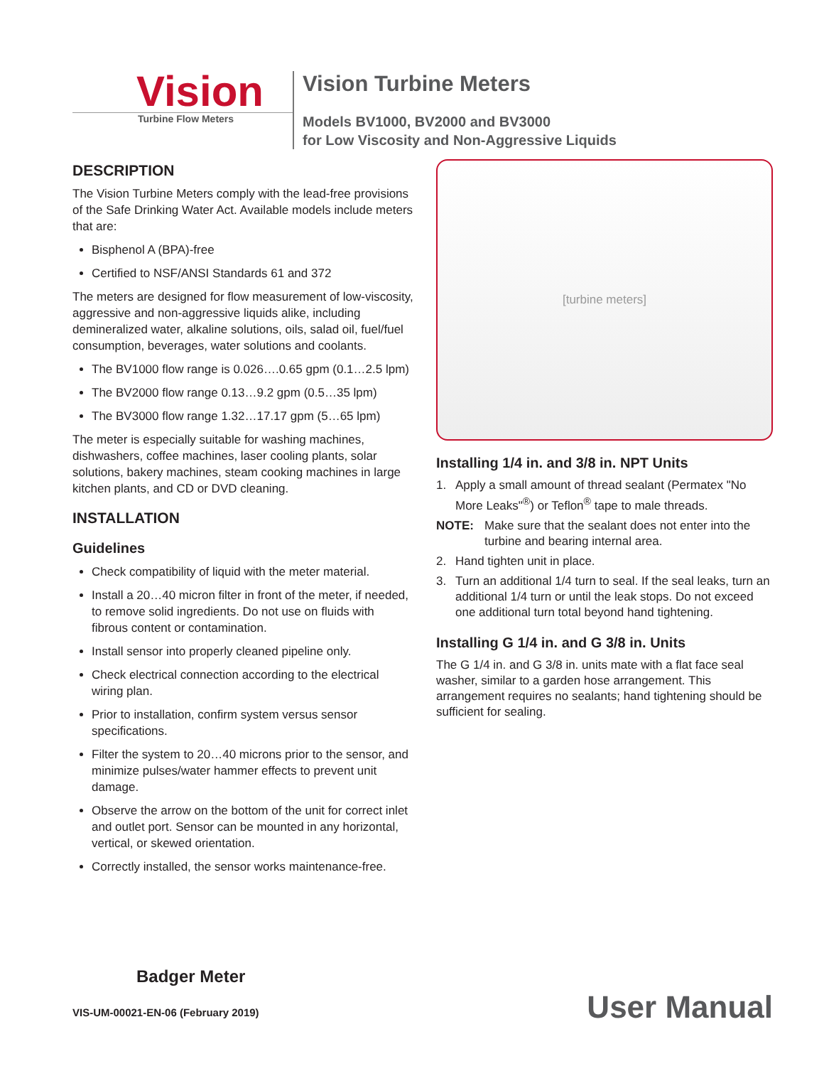Vision
Turbine Flow Meters
Vision Turbine Meters
Models BV1000, BV2000 and BV3000
for Low Viscosity and Non-Aggressive Liquids
DESCRIPTION
The Vision Turbine Meters comply with the lead-free provisions of the Safe Drinking Water Act. Available models include meters that are:
Bisphenol A (BPA)-free
Certified to NSF/ANSI Standards 61 and 372
The meters are designed for flow measurement of low-viscosity, aggressive and non-aggressive liquids alike, including demineralized water, alkaline solutions, oils, salad oil, fuel/fuel consumption, beverages, water solutions and coolants.
The BV1000 flow range is 0.026….0.65 gpm (0.1…2.5 lpm)
The BV2000 flow range 0.13…9.2 gpm (0.5…35 lpm)
The BV3000 flow range 1.32…17.17 gpm (5…65 lpm)
The meter is especially suitable for washing machines, dishwashers, coffee machines, laser cooling plants, solar solutions, bakery machines, steam cooking machines in large kitchen plants, and CD or DVD cleaning.
INSTALLATION
Guidelines
Check compatibility of liquid with the meter material.
Install a 20…40 micron filter in front of the meter, if needed, to remove solid ingredients. Do not use on fluids with fibrous content or contamination.
Install sensor into properly cleaned pipeline only.
Check electrical connection according to the electrical wiring plan.
Prior to installation, confirm system versus sensor specifications.
Filter the system to 20…40 microns prior to the sensor, and minimize pulses/water hammer effects to prevent unit damage.
Observe the arrow on the bottom of the unit for correct inlet and outlet port. Sensor can be mounted in any horizontal, vertical, or skewed orientation.
Correctly installed, the sensor works maintenance-free.
[turbine meters]
Installing 1/4 in. and 3/8 in. NPT Units
1. Apply a small amount of thread sealant (Permatex "No More Leaks"<sup>®</sup>) or Teflon<sup>®</sup> tape to male threads.
NOTE: Make sure that the sealant does not enter into the turbine and bearing internal area.
2. Hand tighten unit in place.
3. Turn an additional 1/4 turn to seal. If the seal leaks, turn an additional 1/4 turn or until the leak stops. Do not exceed one additional turn total beyond hand tightening.
Installing G 1/4 in. and G 3/8 in. Units
The G 1/4 in. and G 3/8 in. units mate with a flat face seal washer, similar to a garden hose arrangement. This arrangement requires no sealants; hand tightening should be sufficient for sealing.
Badger Meter
VIS-UM-00021-EN-06 (February 2019)
User Manual